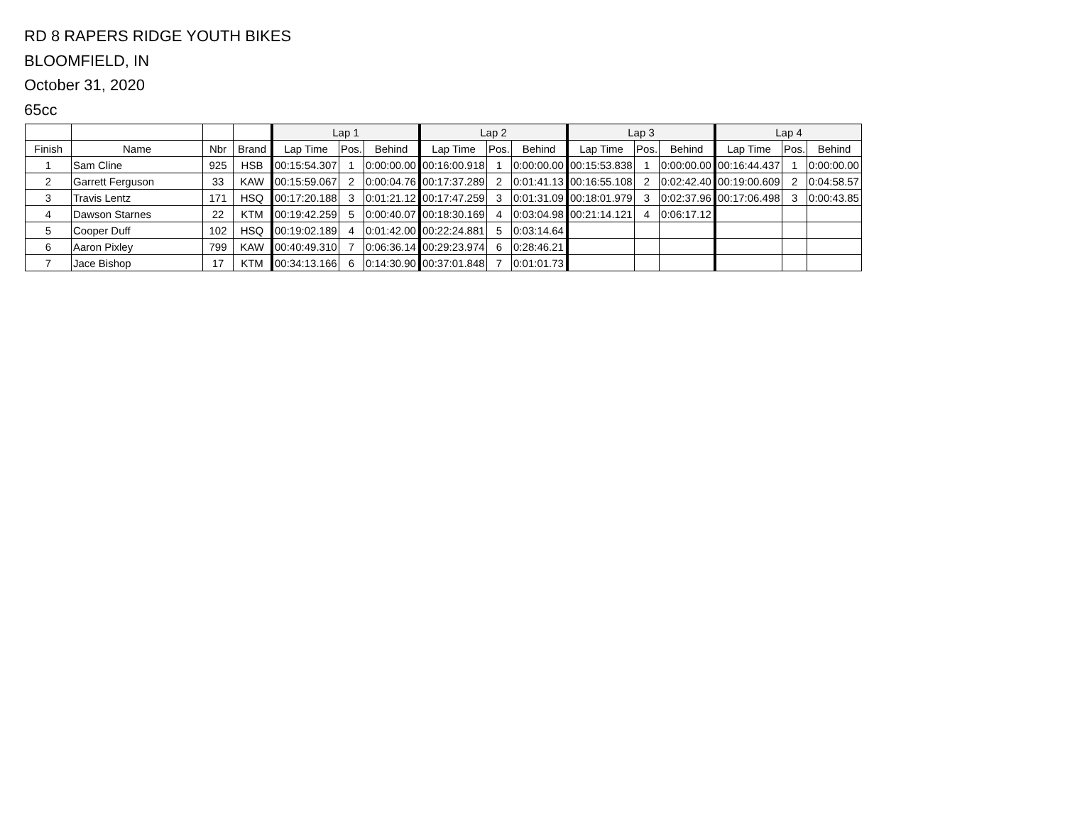RD 8 RAPERS RIDGE YOUTH BIKES
BLOOMFIELD, IN
October 31, 2020
65cc
| | | | | Lap 1 | | | Lap 2 | | | Lap 3 | | | Lap 4 | | |
| --- | --- | --- | --- | --- | --- | --- | --- | --- | --- | --- | --- | --- | --- | --- | --- |
| Finish | Name | Nbr | Brand | Lap Time | Pos. | Behind | Lap Time | Pos. | Behind | Lap Time | Pos. | Behind | Lap Time | Pos. | Behind |
| 1 | Sam Cline | 925 | HSB | 00:15:54.307 | 1 | 0:00:00.00 | 00:16:00.918 | 1 | 0:00:00.00 | 00:15:53.838 | 1 | 0:00:00.00 | 00:16:44.437 | 1 | 0:00:00.00 |
| 2 | Garrett Ferguson | 33 | KAW | 00:15:59.067 | 2 | 0:00:04.76 | 00:17:37.289 | 2 | 0:01:41.13 | 00:16:55.108 | 2 | 0:02:42.40 | 00:19:00.609 | 2 | 0:04:58.57 |
| 3 | Travis Lentz | 171 | HSQ | 00:17:20.188 | 3 | 0:01:21.12 | 00:17:47.259 | 3 | 0:01:31.09 | 00:18:01.979 | 3 | 0:02:37.96 | 00:17:06.498 | 3 | 0:00:43.85 |
| 4 | Dawson Starnes | 22 | KTM | 00:19:42.259 | 5 | 0:00:40.07 | 00:18:30.169 | 4 | 0:03:04.98 | 00:21:14.121 | 4 | 0:06:17.12 | | | |
| 5 | Cooper Duff | 102 | HSQ | 00:19:02.189 | 4 | 0:01:42.00 | 00:22:24.881 | 5 | 0:03:14.64 | | | | | | |
| 6 | Aaron Pixley | 799 | KAW | 00:40:49.310 | 7 | 0:06:36.14 | 00:29:23.974 | 6 | 0:28:46.21 | | | | | | |
| 7 | Jace Bishop | 17 | KTM | 00:34:13.166 | 6 | 0:14:30.90 | 00:37:01.848 | 7 | 0:01:01.73 | | | | | | |